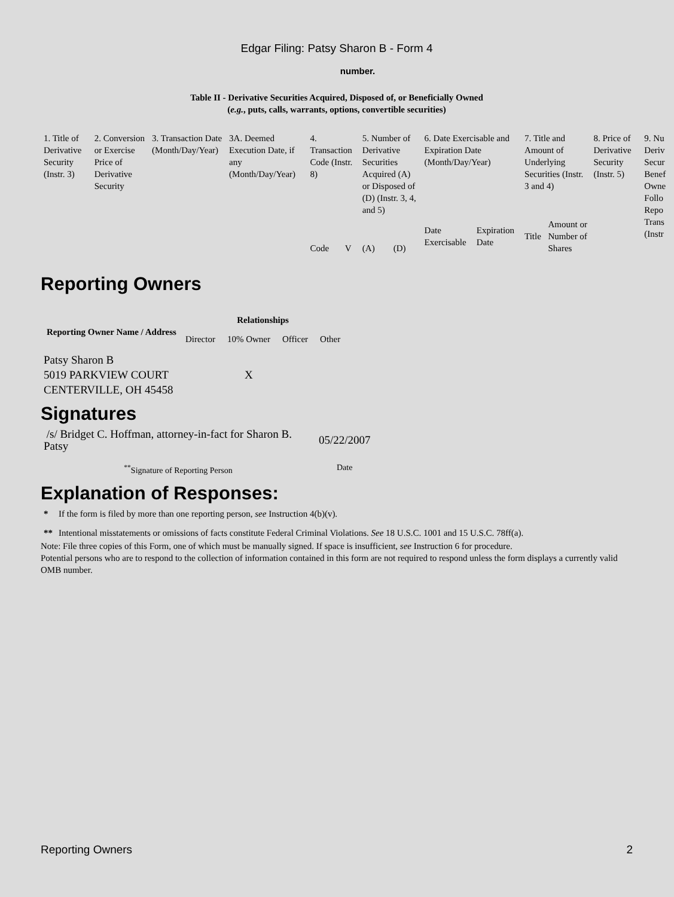Edgar Filing: Patsy Sharon B - Form 4
number.
Table II - Derivative Securities Acquired, Disposed of, or Beneficially Owned
(e.g., puts, calls, warrants, options, convertible securities)
| 1. Title of Derivative Security (Instr. 3) | 2. Conversion or Exercise Price of Derivative Security | 3. Transaction Date (Month/Day/Year) | 3A. Deemed Execution Date, if any (Month/Day/Year) | 4. Transaction Code (Instr. 8) | | 5. Number of Derivative Securities Acquired (A) or Disposed of (D) (Instr. 3, 4, and 5) | | 6. Date Exercisable and Expiration Date (Month/Day/Year) | | 7. Title and Amount of Underlying Securities (Instr. 3 and 4) | | 8. Price of Derivative Security (Instr. 5) | 9. Nu Deriv Secur Benef Owne Follo Repo Trans (Instr |
| --- | --- | --- | --- | --- | --- | --- | --- | --- | --- | --- | --- | --- | --- |
| | | | | Code | V | (A) | (D) | Date Exercisable | Expiration Date | Title | Amount or Number of Shares | | |
Reporting Owners
| Reporting Owner Name / Address | Relationships | | | |
| --- | --- | --- | --- | --- |
| | Director | 10% Owner | Officer | Other |
| Patsy Sharon B 5019 PARKVIEW COURT CENTERVILLE, OH 45458 | | X | | |
Signatures
| /s/ Bridget C. Hoffman, attorney-in-fact for Sharon B. Patsy | 05/22/2007 |
| <sup>**</sup> Signature of Reporting Person | Date |
Explanation of Responses:
| * | If the form is filed by more than one reporting person, see Instruction 4(b)(v). |
| ** | Intentional misstatements or omissions of facts constitute Federal Criminal Violations. See 18 U.S.C. 1001 and 15 U.S.C. 78ff(a). |
Note: File three copies of this Form, one of which must be manually signed. If space is insufficient, see Instruction 6 for procedure.
Potential persons who are to respond to the collection of information contained in this form are not required to respond unless the form displays a currently valid OMB number.
Reporting Owners 2